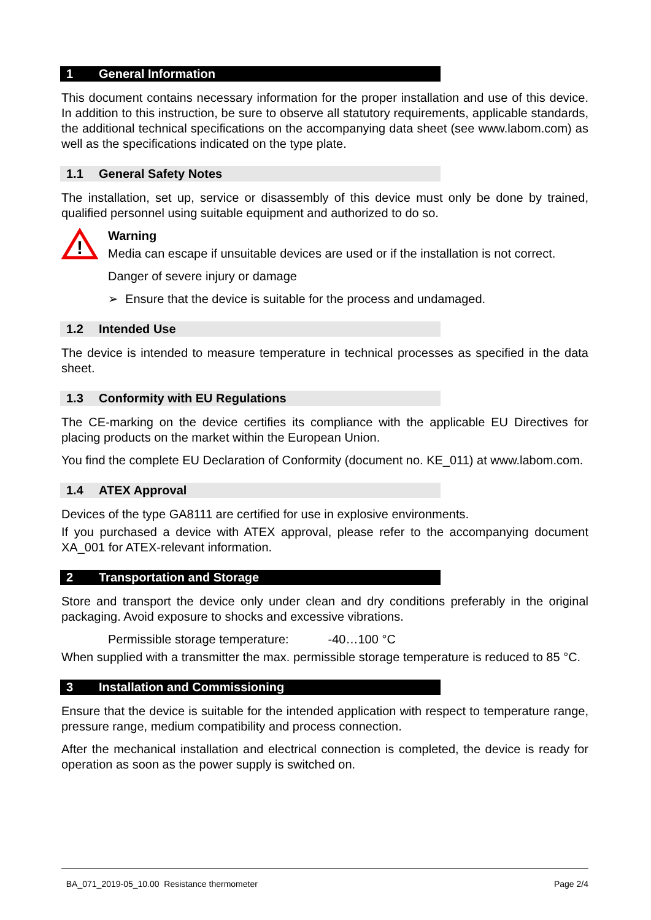1 General Information
This document contains necessary information for the proper installation and use of this device. In addition to this instruction, be sure to observe all statutory requirements, applicable standards, the additional technical specifications on the accompanying data sheet (see www.labom.com) as well as the specifications indicated on the type plate.
1.1 General Safety Notes
The installation, set up, service or disassembly of this device must only be done by trained, qualified personnel using suitable equipment and authorized to do so.
!
Warning
Media can escape if unsuitable devices are used or if the installation is not correct.
Danger of severe injury or damage
➢ Ensure that the device is suitable for the process and undamaged.
1.2 Intended Use
The device is intended to measure temperature in technical processes as specified in the data sheet.
1.3 Conformity with EU Regulations
The CE-marking on the device certifies its compliance with the applicable EU Directives for placing products on the market within the European Union.
You find the complete EU Declaration of Conformity (document no. KE_011) at www.labom.com.
1.4 ATEX Approval
Devices of the type GA8111 are certified for use in explosive environments.
If you purchased a device with ATEX approval, please refer to the accompanying document XA_001 for ATEX-relevant information.
2 Transportation and Storage
Store and transport the device only under clean and dry conditions preferably in the original packaging. Avoid exposure to shocks and excessive vibrations.
Permissible storage temperature: -40…100 °C
When supplied with a transmitter the max. permissible storage temperature is reduced to 85 °C.
3 Installation and Commissioning
Ensure that the device is suitable for the intended application with respect to temperature range, pressure range, medium compatibility and process connection.
After the mechanical installation and electrical connection is completed, the device is ready for operation as soon as the power supply is switched on.
BA_071_2019-05_10.00 Resistance thermometer Page 2/4